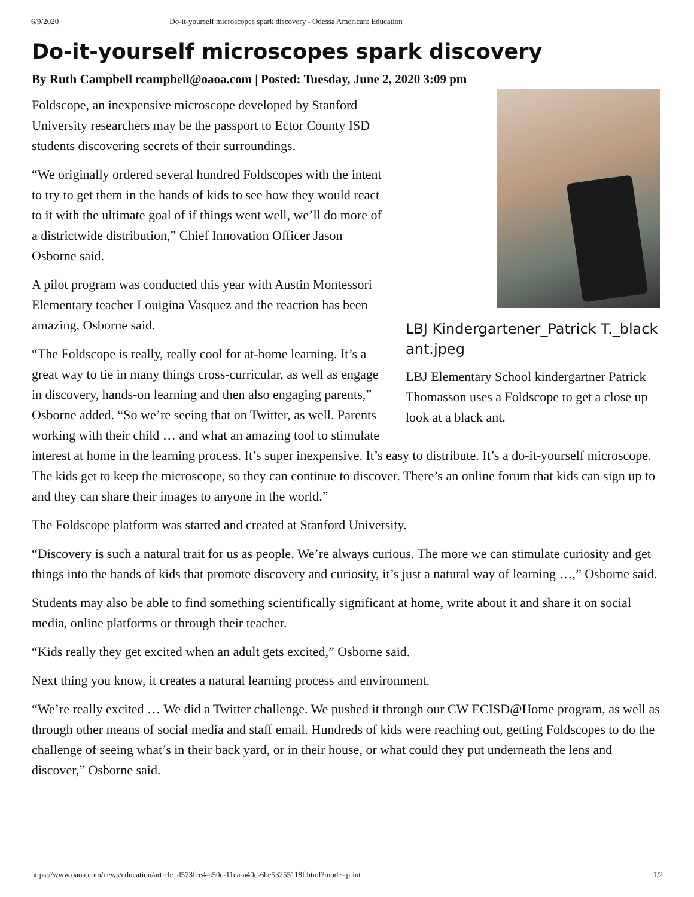6/9/2020 Do-it-yourself microscopes spark discovery - Odessa American: Education
Do-it-yourself microscopes spark discovery
By Ruth Campbell rcampbell@oaoa.com | Posted: Tuesday, June 2, 2020 3:09 pm
LBJ Kindergartener_Patrick T._black ant.jpeg
LBJ Elementary School kindergartner Patrick Thomasson uses a Foldscope to get a close up look at a black ant.
Foldscope, an inexpensive microscope developed by Stanford University researchers may be the passport to Ector County ISD students discovering secrets of their surroundings.
“We originally ordered several hundred Foldscopes with the intent to try to get them in the hands of kids to see how they would react to it with the ultimate goal of if things went well, we’ll do more of a districtwide distribution,” Chief Innovation Officer Jason Osborne said.
A pilot program was conducted this year with Austin Montessori Elementary teacher Louigina Vasquez and the reaction has been amazing, Osborne said.
“The Foldscope is really, really cool for at-home learning. It’s a great way to tie in many things cross-curricular, as well as engage in discovery, hands-on learning and then also engaging parents,” Osborne added. “So we’re seeing that on Twitter, as well. Parents working with their child … and what an amazing tool to stimulate interest at home in the learning process. It’s super inexpensive. It’s easy to distribute. It’s a do-it-yourself microscope. The kids get to keep the microscope, so they can continue to discover. There’s an online forum that kids can sign up to and they can share their images to anyone in the world.”
The Foldscope platform was started and created at Stanford University.
“Discovery is such a natural trait for us as people. We’re always curious. The more we can stimulate curiosity and get things into the hands of kids that promote discovery and curiosity, it’s just a natural way of learning …,” Osborne said.
Students may also be able to find something scientifically significant at home, write about it and share it on social media, online platforms or through their teacher.
“Kids really they get excited when an adult gets excited,” Osborne said.
Next thing you know, it creates a natural learning process and environment.
“We’re really excited … We did a Twitter challenge. We pushed it through our CW ECISD@Home program, as well as through other means of social media and staff email. Hundreds of kids were reaching out, getting Foldscopes to do the challenge of seeing what’s in their back yard, or in their house, or what could they put underneath the lens and discover,” Osborne said.
https://www.oaoa.com/news/education/article_d573fce4-a50c-11ea-a40c-6be53255118f.html?mode=print 1/2